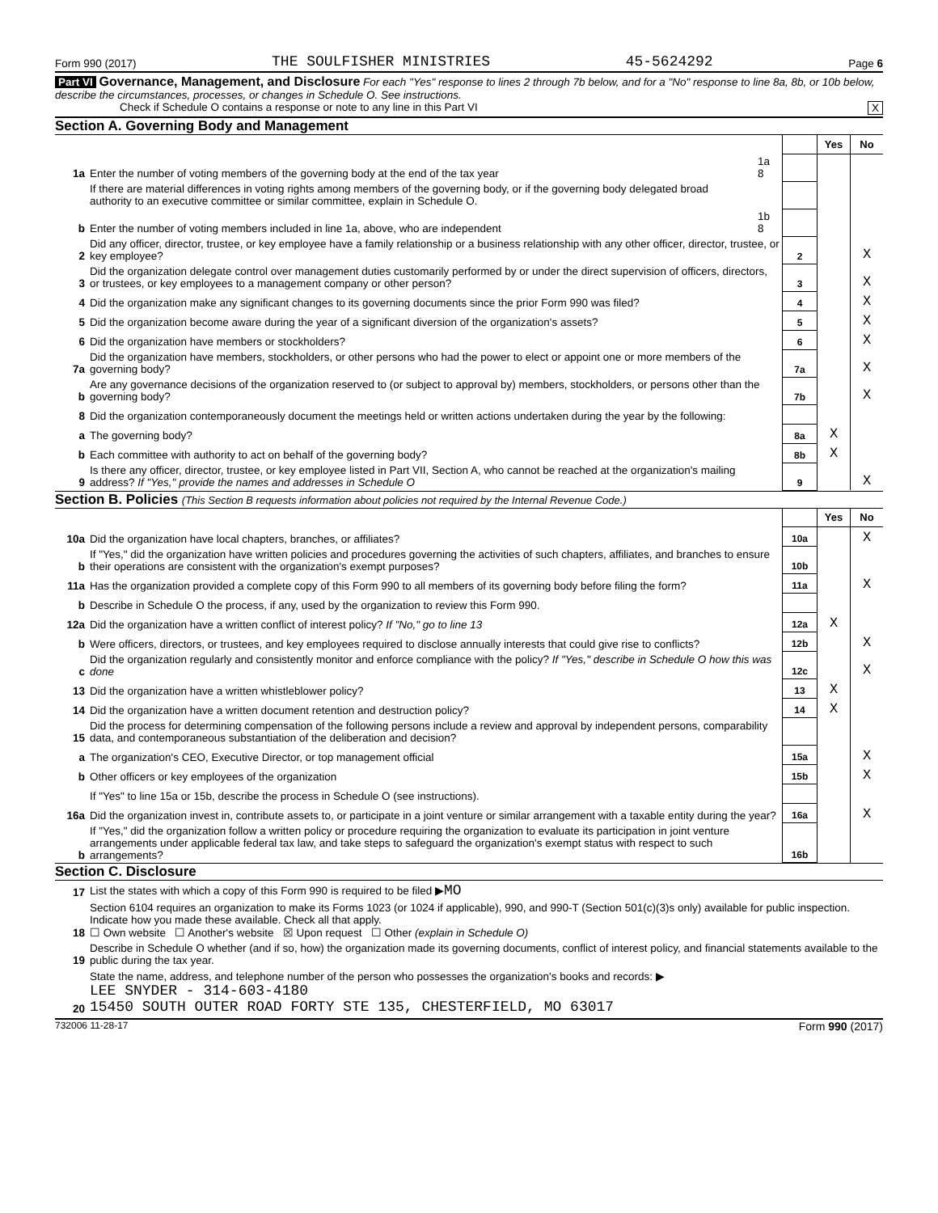Form 990 (2017) THE SOULFISHER MINISTRIES 45-5624292 Page 6
Part VI Governance, Management, and Disclosure For each "Yes" response to lines 2 through 7b below, and for a "No" response to line 8a, 8b, or 10b below, describe the circumstances, processes, or changes in Schedule O. See instructions.
Check if Schedule O contains a response or note to any line in this Part VI X
Section A. Governing Body and Management
| | | | | Yes | No |
| 1a | Enter the number of voting members of the governing body at the end of the tax year | 1a 8 | | | |
| | If there are material differences in voting rights among members of the governing body, or if the governing body delegated broad authority to an executive committee or similar committee, explain in Schedule O. | | | | |
| b | Enter the number of voting members included in line 1a, above, who are independent | 1b 8 | | | |
| 2 | Did any officer, director, trustee, or key employee have a family relationship or a business relationship with any other officer, director, trustee, or key employee? | | 2 | | X |
| 3 | Did the organization delegate control over management duties customarily performed by or under the direct supervision of officers, directors, or trustees, or key employees to a management company or other person? | | 3 | | X |
| 4 | Did the organization make any significant changes to its governing documents since the prior Form 990 was filed? | | 4 | | X |
| 5 | Did the organization become aware during the year of a significant diversion of the organization's assets? | | 5 | | X |
| 6 | Did the organization have members or stockholders? | | 6 | | X |
| 7a | Did the organization have members, stockholders, or other persons who had the power to elect or appoint one or more members of the governing body? | | 7a | | X |
| b | Are any governance decisions of the organization reserved to (or subject to approval by) members, stockholders, or persons other than the governing body? | | 7b | | X |
| 8 | Did the organization contemporaneously document the meetings held or written actions undertaken during the year by the following: | | | | |
| a | The governing body? | | 8a | X | |
| b | Each committee with authority to act on behalf of the governing body? | | 8b | X | |
| 9 | Is there any officer, director, trustee, or key employee listed in Part VII, Section A, who cannot be reached at the organization's mailing address? If "Yes," provide the names and addresses in Schedule O | | 9 | | X |
Section B. Policies (This Section B requests information about policies not required by the Internal Revenue Code.)
| | | | Yes | No |
| 10a | Did the organization have local chapters, branches, or affiliates? | 10a | | X |
| b | If "Yes," did the organization have written policies and procedures governing the activities of such chapters, affiliates, and branches to ensure their operations are consistent with the organization's exempt purposes? | 10b | | |
| 11a | Has the organization provided a complete copy of this Form 990 to all members of its governing body before filing the form? | 11a | | X |
| b | Describe in Schedule O the process, if any, used by the organization to review this Form 990. | | | |
| 12a | Did the organization have a written conflict of interest policy? If "No," go to line 13 | 12a | X | |
| b | Were officers, directors, or trustees, and key employees required to disclose annually interests that could give rise to conflicts? | 12b | | X |
| c | Did the organization regularly and consistently monitor and enforce compliance with the policy? If "Yes," describe in Schedule O how this was done | 12c | | X |
| 13 | Did the organization have a written whistleblower policy? | 13 | X | |
| 14 | Did the organization have a written document retention and destruction policy? | 14 | X | |
| 15 | Did the process for determining compensation of the following persons include a review and approval by independent persons, comparability data, and contemporaneous substantiation of the deliberation and decision? | | | |
| a | The organization's CEO, Executive Director, or top management official | 15a | | X |
| b | Other officers or key employees of the organization | 15b | | X |
| | If "Yes" to line 15a or 15b, describe the process in Schedule O (see instructions). | | | |
| 16a | Did the organization invest in, contribute assets to, or participate in a joint venture or similar arrangement with a taxable entity during the year? | 16a | | X |
| b | If "Yes," did the organization follow a written policy or procedure requiring the organization to evaluate its participation in joint venture arrangements under applicable federal tax law, and take steps to safeguard the organization's exempt status with respect to such arrangements? | 16b | | |
Section C. Disclosure
| 17 | List the states with which a copy of this Form 990 is required to be filed ▶ MO |
| 18 | Section 6104 requires an organization to make its Forms 1023 (or 1024 if applicable), 990, and 990-T (Section 501(c)(3)s only) available for public inspection. Indicate how you made these available. Check all that apply. ☐ Own website ☐ Another's website ☒ Upon request ☐ Other (explain in Schedule O) |
| 19 | Describe in Schedule O whether (and if so, how) the organization made its governing documents, conflict of interest policy, and financial statements available to the public during the tax year. |
| 20 | State the name, address, and telephone number of the person who possesses the organization's books and records: ▶ LEE SNYDER - 314-603-4180 15450 SOUTH OUTER ROAD FORTY STE 135, CHESTERFIELD, MO 63017 |
732006 11-28-17 Form 990 (2017)